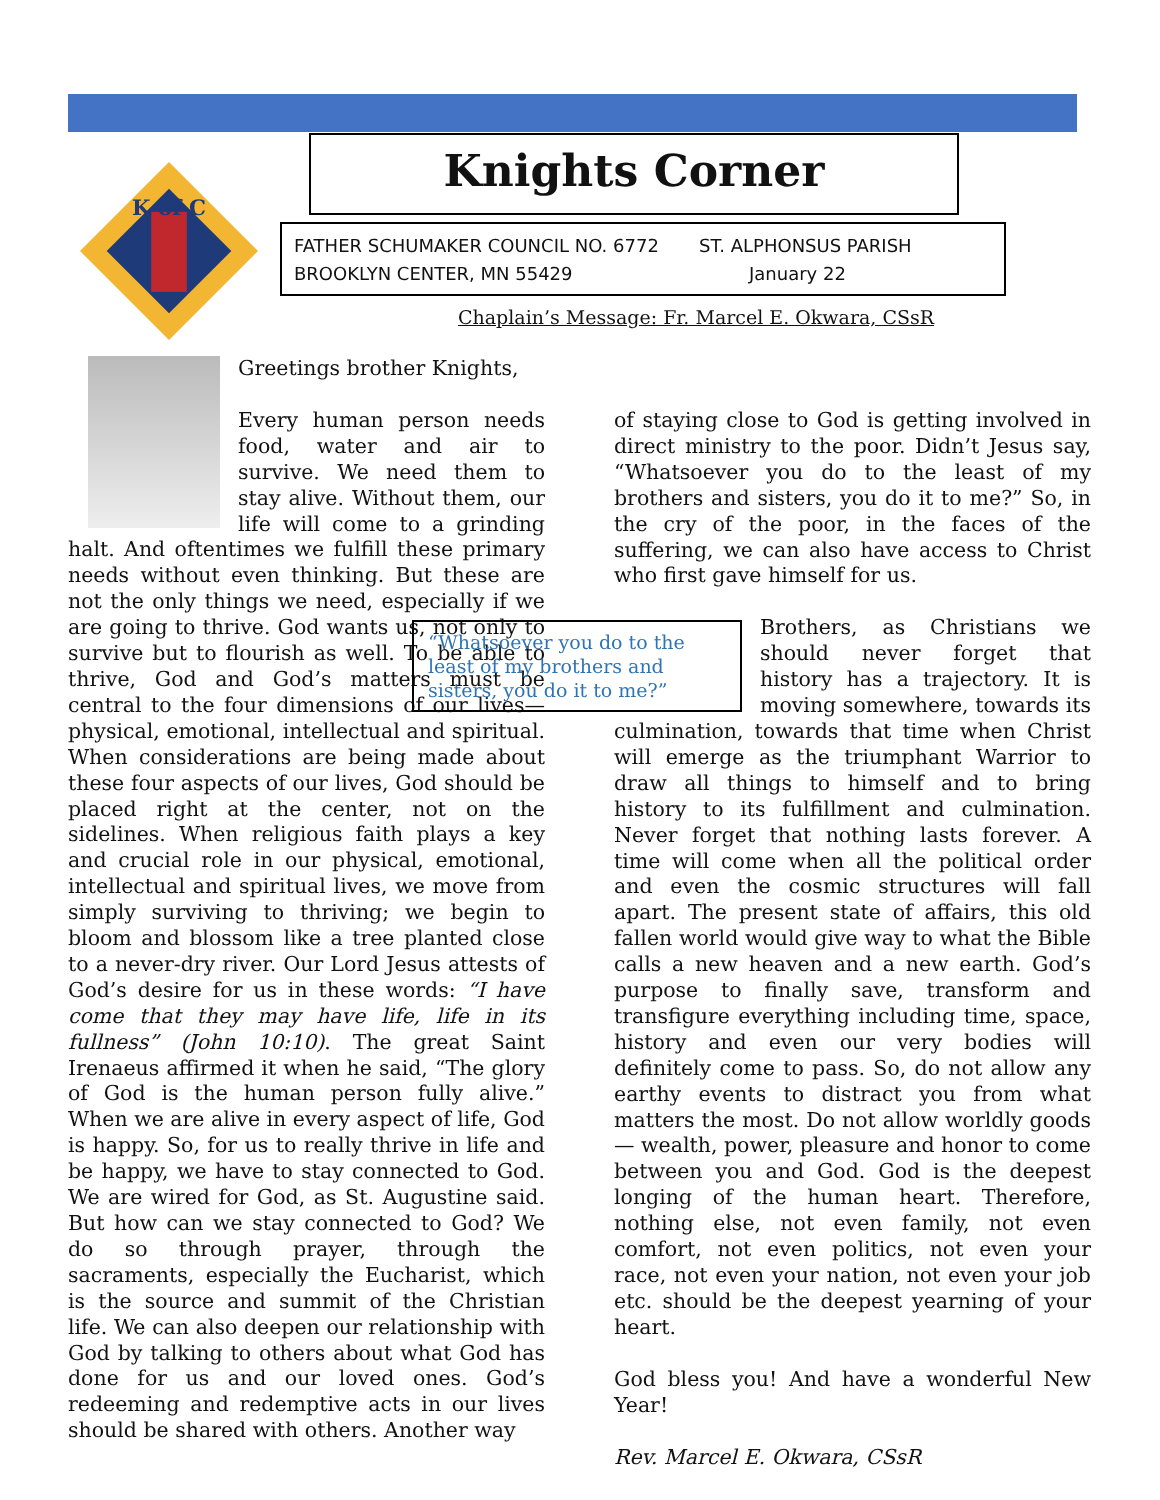K of C
Knights Corner
FATHER SCHUMAKER COUNCIL NO. 6772 ST. ALPHONSUS PARISH
BROOKLYN CENTER, MN 55429 January 22
Chaplain’s Message: Fr. Marcel E. Okwara, CSsR
Greetings brother Knights,
Every human person needs food, water and air to survive. We need them to stay alive. Without them, our life will come to a grinding halt. And oftentimes we fulfill these primary needs without even thinking. But these are not the only things we need, especially if we are going to thrive. God wants us, not only to survive but to flourish as well. To be able to thrive, God and God’s matters must be central to the four dimensions of our lives—physical, emotional, intellectual and spiritual. When considerations are being made about these four aspects of our lives, God should be placed right at the center, not on the sidelines. When religious faith plays a key and crucial role in our physical, emotional, intellectual and spiritual lives, we move from simply surviving to thriving; we begin to bloom and blossom like a tree planted close to a never-dry river. Our Lord Jesus attests of God’s desire for us in these words: “I have come that they may have life, life in its fullness” (John 10:10). The great Saint Irenaeus affirmed it when he said, “The glory of God is the human person fully alive.” When we are alive in every aspect of life, God is happy. So, for us to really thrive in life and be happy, we have to stay connected to God. We are wired for God, as St. Augustine said. But how can we stay connected to God? We do so through prayer, through the sacraments, especially the Eucharist, which is the source and summit of the Christian life. We can also deepen our relationship with God by talking to others about what God has done for us and our loved ones. God’s redeeming and redemptive acts in our lives should be shared with others. Another way
of staying close to God is getting involved in direct ministry to the poor. Didn’t Jesus say, “Whatsoever you do to the least of my brothers and sisters, you do it to me?” So, in the cry of the poor, in the faces of the suffering, we can also have access to Christ who first gave himself for us.
“Whatsoever you do to the least of my brothers and sisters, you do it to me?”
Brothers, as Christians we should never forget that history has a trajectory. It is moving somewhere, towards its culmination, towards that time when Christ will emerge as the triumphant Warrior to draw all things to himself and to bring history to its fulfillment and culmination. Never forget that nothing lasts forever. A time will come when all the political order and even the cosmic structures will fall apart. The present state of affairs, this old fallen world would give way to what the Bible calls a new heaven and a new earth. God’s purpose to finally save, transform and transfigure everything including time, space, history and even our very bodies will definitely come to pass. So, do not allow any earthy events to distract you from what matters the most. Do not allow worldly goods— wealth, power, pleasure and honor to come between you and God. God is the deepest longing of the human heart. Therefore, nothing else, not even family, not even comfort, not even politics, not even your race, not even your nation, not even your job etc. should be the deepest yearning of your heart.
God bless you! And have a wonderful New Year!
Rev. Marcel E. Okwara, CSsR